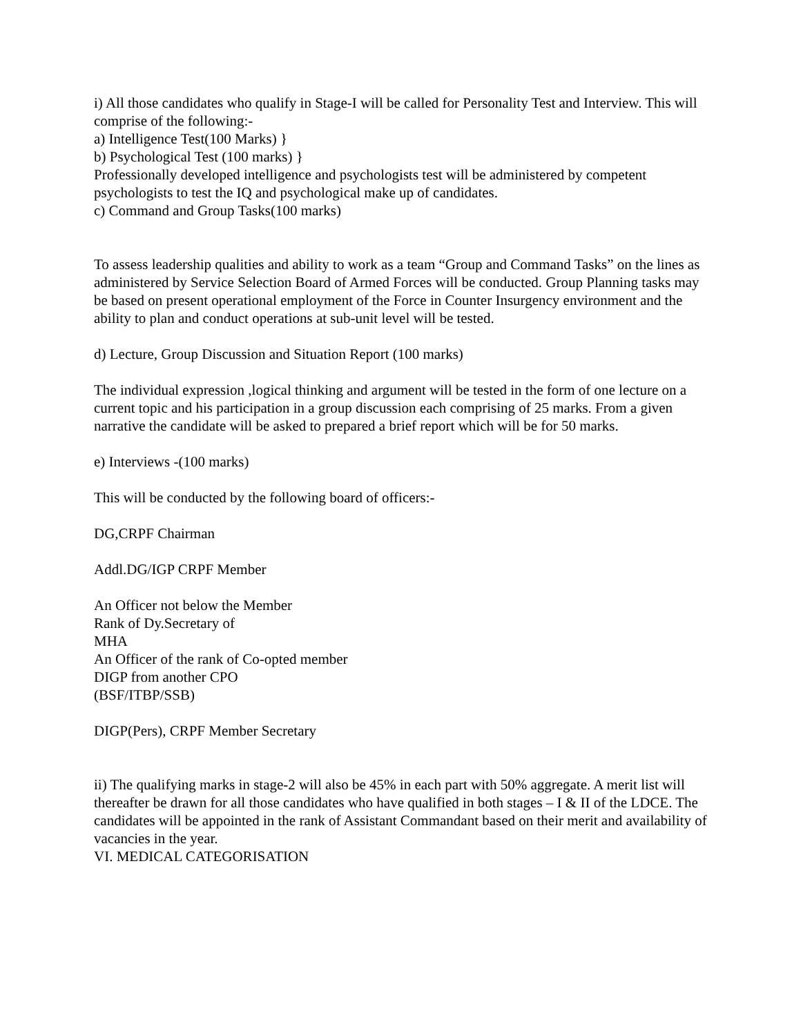i) All those candidates who qualify in Stage-I will be called for Personality Test and Interview. This will comprise of the following:-
a) Intelligence Test(100 Marks) }
b) Psychological Test (100 marks) }
Professionally developed intelligence and psychologists test will be administered by competent psychologists to test the IQ and psychological make up of candidates.
c) Command and Group Tasks(100 marks)
To assess leadership qualities and ability to work as a team “Group and Command Tasks” on the lines as administered by Service Selection Board of Armed Forces will be conducted. Group Planning tasks may be based on present operational employment of the Force in Counter Insurgency environment and the ability to plan and conduct operations at sub-unit level will be tested.
d) Lecture, Group Discussion and Situation Report (100 marks)
The individual expression ,logical thinking and argument will be tested in the form of one lecture on a current topic and his participation in a group discussion each comprising of 25 marks. From a given narrative the candidate will be asked to prepared a brief report which will be for 50 marks.
e) Interviews -(100 marks)
This will be conducted by the following board of officers:-
DG,CRPF Chairman
Addl.DG/IGP CRPF Member
An Officer not below the Member
Rank of Dy.Secretary of
MHA
An Officer of the rank of Co-opted member
DIGP from another CPO
(BSF/ITBP/SSB)
DIGP(Pers), CRPF Member Secretary
ii) The qualifying marks in stage-2 will also be 45% in each part with 50% aggregate. A merit list will thereafter be drawn for all those candidates who have qualified in both stages – I & II of the LDCE. The candidates will be appointed in the rank of Assistant Commandant based on their merit and availability of vacancies in the year.
VI. MEDICAL CATEGORISATION